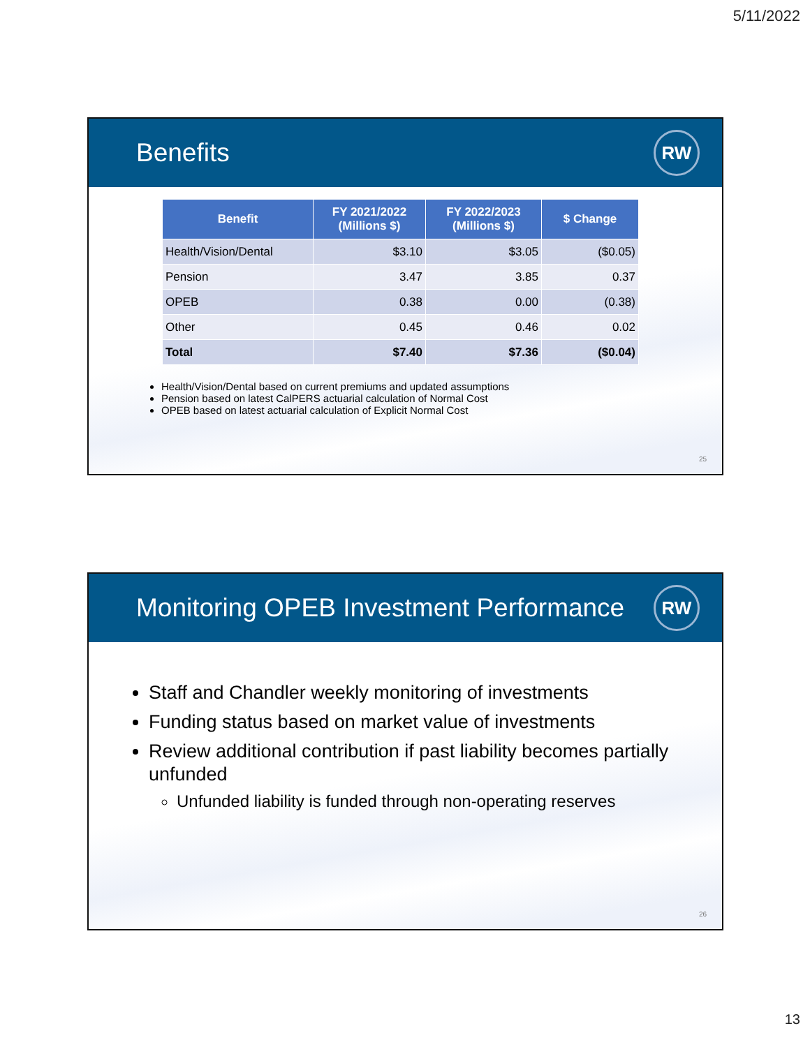5/11/2022
Benefits
RW
| Benefit | FY 2021/2022 (Millions $) | FY 2022/2023 (Millions $) | $ Change |
| --- | --- | --- | --- |
| Health/Vision/Dental | $3.10 | $3.05 | ($0.05) |
| Pension | 3.47 | 3.85 | 0.37 |
| OPEB | 0.38 | 0.00 | (0.38) |
| Other | 0.45 | 0.46 | 0.02 |
| Total | $7.40 | $7.36 | ($0.04) |
Health/Vision/Dental based on current premiums and updated assumptions
Pension based on latest CalPERS actuarial calculation of Normal Cost
OPEB based on latest actuarial calculation of Explicit Normal Cost
25
Monitoring OPEB Investment Performance
RW
Staff and Chandler weekly monitoring of investments
Funding status based on market value of investments
Review additional contribution if past liability becomes partially unfunded
Unfunded liability is funded through non-operating reserves
26
13